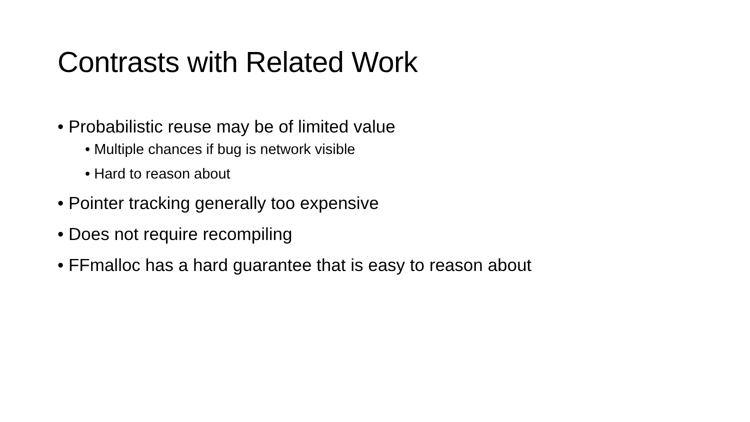Contrasts with Related Work
• Probabilistic reuse may be of limited value
• Multiple chances if bug is network visible
• Hard to reason about
• Pointer tracking generally too expensive
• Does not require recompiling
• FFmalloc has a hard guarantee that is easy to reason about